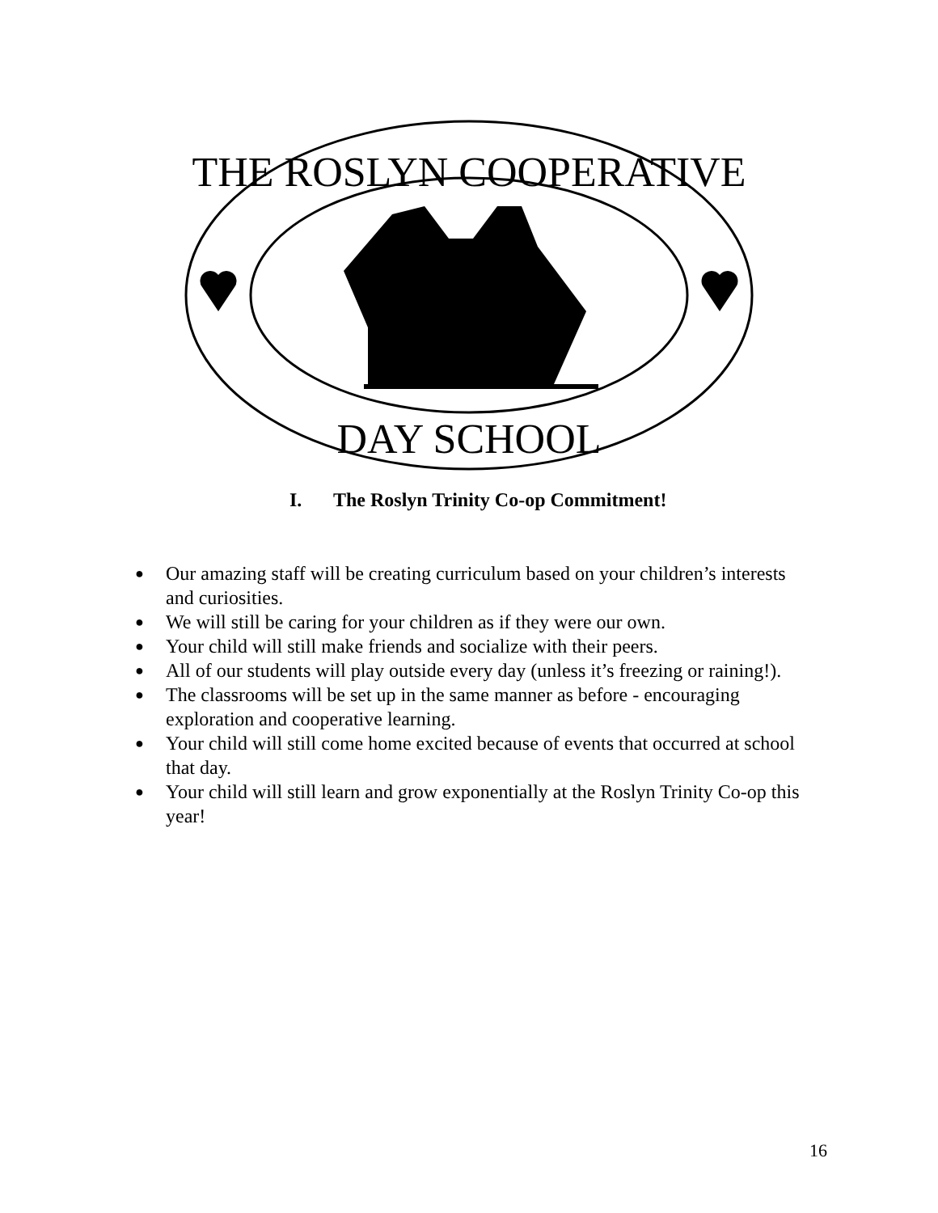THE ROSLYN COOPERATIVE
DAY SCHOOL
I. The Roslyn Trinity Co-op Commitment!
● Our amazing staff will be creating curriculum based on your children’s interests and curiosities.
● We will still be caring for your children as if they were our own.
● Your child will still make friends and socialize with their peers.
● All of our students will play outside every day (unless it’s freezing or raining!).
● The classrooms will be set up in the same manner as before - encouraging exploration and cooperative learning.
● Your child will still come home excited because of events that occurred at school that day.
● Your child will still learn and grow exponentially at the Roslyn Trinity Co-op this year!
16